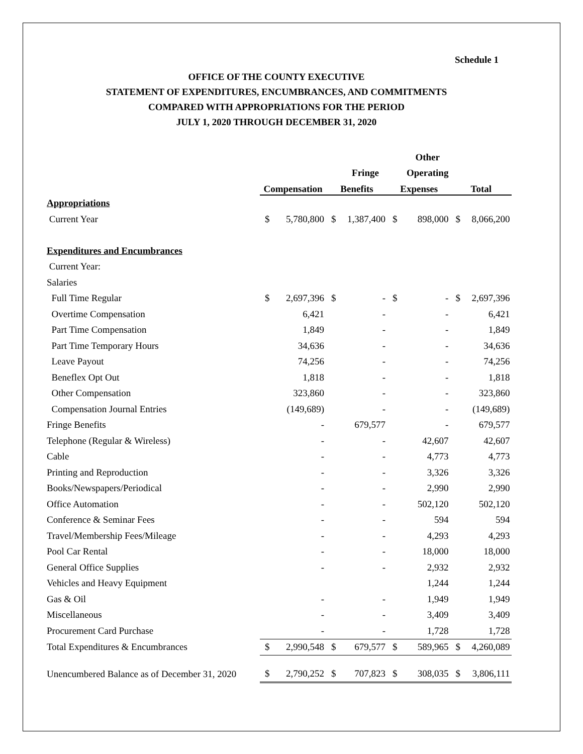Schedule 1
OFFICE OF THE COUNTY EXECUTIVE
STATEMENT OF EXPENDITURES, ENCUMBRANCES, AND COMMITMENTS
COMPARED WITH APPROPRIATIONS FOR THE PERIOD
JULY 1, 2020 THROUGH DECEMBER 31, 2020
| | | | | | | Other | | |
| --- | --- | --- | --- | --- | --- | --- | --- | --- |
| | | | | Fringe | | Operating | | |
| | Compensation | | Benefits | | Expenses | | Total | |
| Appropriations | | | | | | | | |
| Current Year | $ | 5,780,800 | $ | 1,387,400 | $ | 898,000 | $ | 8,066,200 |
| Expenditures and Encumbrances | | | | | | | | |
| Current Year: | | | | | | | | |
| Salaries | | | | | | | | |
| Full Time Regular | $ | 2,697,396 | $ | - | $ | - | $ | 2,697,396 |
| Overtime Compensation | | 6,421 | | - | | - | | 6,421 |
| Part Time Compensation | | 1,849 | | - | | - | | 1,849 |
| Part Time Temporary Hours | | 34,636 | | - | | - | | 34,636 |
| Leave Payout | | 74,256 | | - | | - | | 74,256 |
| Beneflex Opt Out | | 1,818 | | - | | - | | 1,818 |
| Other Compensation | | 323,860 | | - | | - | | 323,860 |
| Compensation Journal Entries | | (149,689) | | - | | - | | (149,689) |
| Fringe Benefits | | - | | 679,577 | | - | | 679,577 |
| Telephone (Regular & Wireless) | | - | | - | | 42,607 | | 42,607 |
| Cable | | - | | - | | 4,773 | | 4,773 |
| Printing and Reproduction | | - | | - | | 3,326 | | 3,326 |
| Books/Newspapers/Periodical | | - | | - | | 2,990 | | 2,990 |
| Office Automation | | - | | - | | 502,120 | | 502,120 |
| Conference & Seminar Fees | | - | | - | | 594 | | 594 |
| Travel/Membership Fees/Mileage | | - | | - | | 4,293 | | 4,293 |
| Pool Car Rental | | - | | - | | 18,000 | | 18,000 |
| General Office Supplies | | - | | - | | 2,932 | | 2,932 |
| Vehicles and Heavy Equipment | | | | | | 1,244 | | 1,244 |
| Gas & Oil | | - | | - | | 1,949 | | 1,949 |
| Miscellaneous | | - | | - | | 3,409 | | 3,409 |
| Procurement Card Purchase | | - | | - | | 1,728 | | 1,728 |
| Total Expenditures & Encumbrances | $ | 2,990,548 | $ | 679,577 | $ | 589,965 | $ | 4,260,089 |
| Unencumbered Balance as of December 31, 2020 | $ | 2,790,252 | $ | 707,823 | $ | 308,035 | $ | 3,806,111 |